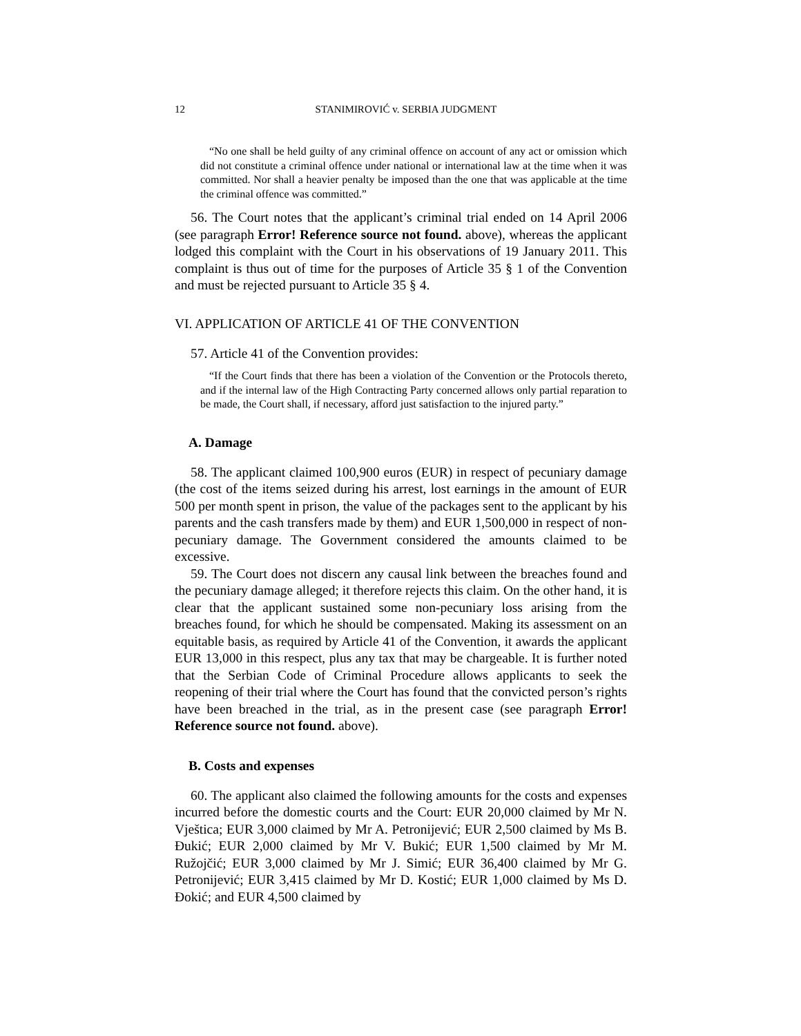12 STANIMIROVIĆ v. SERBIA JUDGMENT
“No one shall be held guilty of any criminal offence on account of any act or omission which did not constitute a criminal offence under national or international law at the time when it was committed. Nor shall a heavier penalty be imposed than the one that was applicable at the time the criminal offence was committed.”
56. The Court notes that the applicant’s criminal trial ended on 14 April 2006 (see paragraph Error! Reference source not found. above), whereas the applicant lodged this complaint with the Court in his observations of 19 January 2011. This complaint is thus out of time for the purposes of Article 35 § 1 of the Convention and must be rejected pursuant to Article 35 § 4.
VI. APPLICATION OF ARTICLE 41 OF THE CONVENTION
57. Article 41 of the Convention provides:
“If the Court finds that there has been a violation of the Convention or the Protocols thereto, and if the internal law of the High Contracting Party concerned allows only partial reparation to be made, the Court shall, if necessary, afford just satisfaction to the injured party.”
A. Damage
58. The applicant claimed 100,900 euros (EUR) in respect of pecuniary damage (the cost of the items seized during his arrest, lost earnings in the amount of EUR 500 per month spent in prison, the value of the packages sent to the applicant by his parents and the cash transfers made by them) and EUR 1,500,000 in respect of non-pecuniary damage. The Government considered the amounts claimed to be excessive.
59. The Court does not discern any causal link between the breaches found and the pecuniary damage alleged; it therefore rejects this claim. On the other hand, it is clear that the applicant sustained some non-pecuniary loss arising from the breaches found, for which he should be compensated. Making its assessment on an equitable basis, as required by Article 41 of the Convention, it awards the applicant EUR 13,000 in this respect, plus any tax that may be chargeable. It is further noted that the Serbian Code of Criminal Procedure allows applicants to seek the reopening of their trial where the Court has found that the convicted person’s rights have been breached in the trial, as in the present case (see paragraph Error! Reference source not found. above).
B. Costs and expenses
60. The applicant also claimed the following amounts for the costs and expenses incurred before the domestic courts and the Court: EUR 20,000 claimed by Mr N. Vještica; EUR 3,000 claimed by Mr A. Petronijević; EUR 2,500 claimed by Ms B. Đukić; EUR 2,000 claimed by Mr V. Bukić; EUR 1,500 claimed by Mr M. Ružojčić; EUR 3,000 claimed by Mr J. Simić; EUR 36,400 claimed by Mr G. Petronijević; EUR 3,415 claimed by Mr D. Kostić; EUR 1,000 claimed by Ms D. Đokić; and EUR 4,500 claimed by